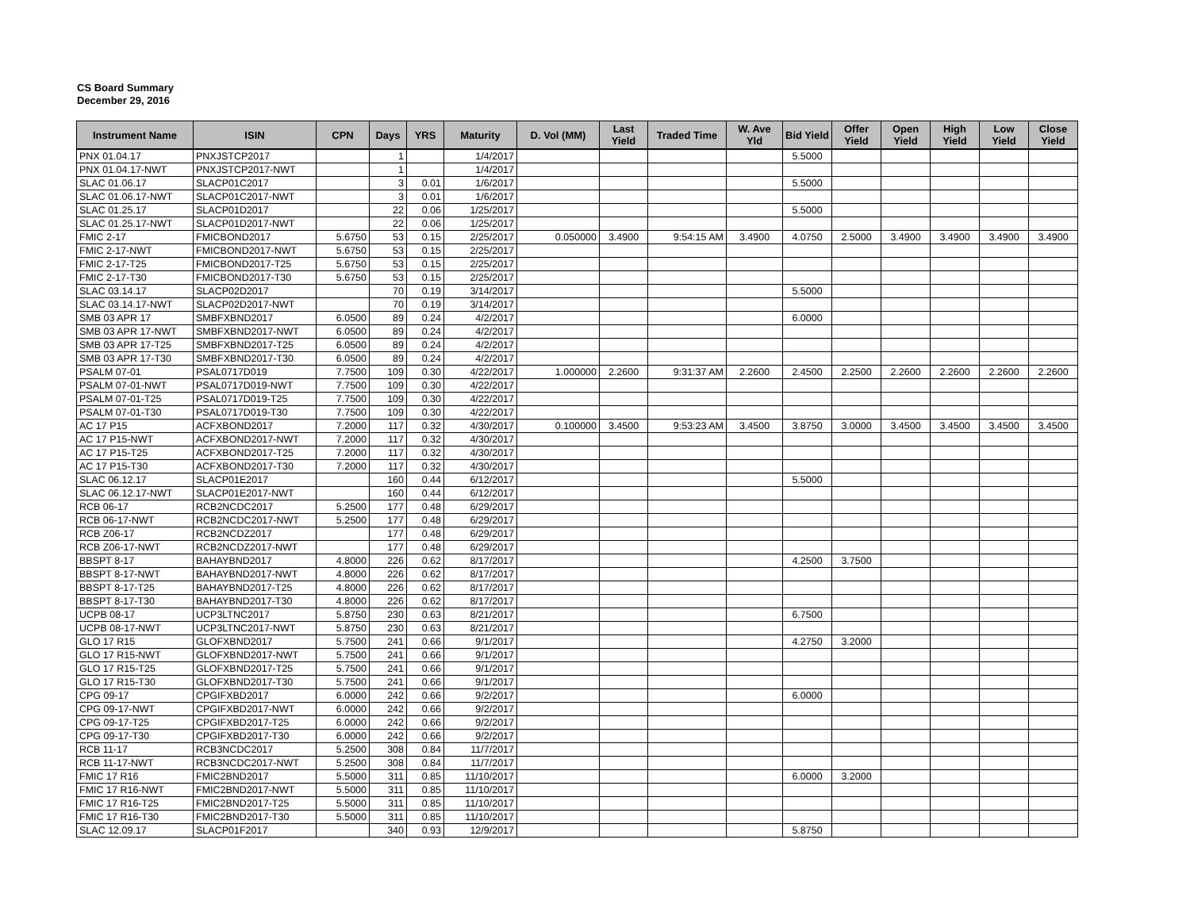CS Board Summary
December 29, 2016
| Instrument Name | ISIN | CPN | Days | YRS | Maturity | D. Vol (MM) | Last Yield | Traded Time | W. Ave Yld | Bid Yield | Offer Yield | Open Yield | High Yield | Low Yield | Close Yield |
| --- | --- | --- | --- | --- | --- | --- | --- | --- | --- | --- | --- | --- | --- | --- | --- |
| PNX 01.04.17 | PNXJSTCP2017 | | 1 | | 1/4/2017 | | | | | 5.5000 | | | | | |
| PNX 01.04.17-NWT | PNXJSTCP2017-NWT | | 1 | | 1/4/2017 | | | | | | | | | | |
| SLAC 01.06.17 | SLACP01C2017 | | 3 | 0.01 | 1/6/2017 | | | | | 5.5000 | | | | | |
| SLAC 01.06.17-NWT | SLACP01C2017-NWT | | 3 | 0.01 | 1/6/2017 | | | | | | | | | | |
| SLAC 01.25.17 | SLACP01D2017 | | 22 | 0.06 | 1/25/2017 | | | | | 5.5000 | | | | | |
| SLAC 01.25.17-NWT | SLACP01D2017-NWT | | 22 | 0.06 | 1/25/2017 | | | | | | | | | | |
| FMIC 2-17 | FMICBOND2017 | 5.6750 | 53 | 0.15 | 2/25/2017 | 0.050000 | 3.4900 | 9:54:15 AM | 3.4900 | 4.0750 | 2.5000 | 3.4900 | 3.4900 | 3.4900 | 3.4900 |
| FMIC 2-17-NWT | FMICBOND2017-NWT | 5.6750 | 53 | 0.15 | 2/25/2017 | | | | | | | | | | |
| FMIC 2-17-T25 | FMICBOND2017-T25 | 5.6750 | 53 | 0.15 | 2/25/2017 | | | | | | | | | | |
| FMIC 2-17-T30 | FMICBOND2017-T30 | 5.6750 | 53 | 0.15 | 2/25/2017 | | | | | | | | | | |
| SLAC 03.14.17 | SLACP02D2017 | | 70 | 0.19 | 3/14/2017 | | | | | 5.5000 | | | | | |
| SLAC 03.14.17-NWT | SLACP02D2017-NWT | | 70 | 0.19 | 3/14/2017 | | | | | | | | | | |
| SMB 03 APR 17 | SMBFXBND2017 | 6.0500 | 89 | 0.24 | 4/2/2017 | | | | | 6.0000 | | | | | |
| SMB 03 APR 17-NWT | SMBFXBND2017-NWT | 6.0500 | 89 | 0.24 | 4/2/2017 | | | | | | | | | | |
| SMB 03 APR 17-T25 | SMBFXBND2017-T25 | 6.0500 | 89 | 0.24 | 4/2/2017 | | | | | | | | | | |
| SMB 03 APR 17-T30 | SMBFXBND2017-T30 | 6.0500 | 89 | 0.24 | 4/2/2017 | | | | | | | | | | |
| PSALM 07-01 | PSAL0717D019 | 7.7500 | 109 | 0.30 | 4/22/2017 | 1.000000 | 2.2600 | 9:31:37 AM | 2.2600 | 2.4500 | 2.2500 | 2.2600 | 2.2600 | 2.2600 | 2.2600 |
| PSALM 07-01-NWT | PSAL0717D019-NWT | 7.7500 | 109 | 0.30 | 4/22/2017 | | | | | | | | | | |
| PSALM 07-01-T25 | PSAL0717D019-T25 | 7.7500 | 109 | 0.30 | 4/22/2017 | | | | | | | | | | |
| PSALM 07-01-T30 | PSAL0717D019-T30 | 7.7500 | 109 | 0.30 | 4/22/2017 | | | | | | | | | | |
| AC 17 P15 | ACFXBOND2017 | 7.2000 | 117 | 0.32 | 4/30/2017 | 0.100000 | 3.4500 | 9:53:23 AM | 3.4500 | 3.8750 | 3.0000 | 3.4500 | 3.4500 | 3.4500 | 3.4500 |
| AC 17 P15-NWT | ACFXBOND2017-NWT | 7.2000 | 117 | 0.32 | 4/30/2017 | | | | | | | | | | |
| AC 17 P15-T25 | ACFXBOND2017-T25 | 7.2000 | 117 | 0.32 | 4/30/2017 | | | | | | | | | | |
| AC 17 P15-T30 | ACFXBOND2017-T30 | 7.2000 | 117 | 0.32 | 4/30/2017 | | | | | | | | | | |
| SLAC 06.12.17 | SLACP01E2017 | | 160 | 0.44 | 6/12/2017 | | | | | 5.5000 | | | | | |
| SLAC 06.12.17-NWT | SLACP01E2017-NWT | | 160 | 0.44 | 6/12/2017 | | | | | | | | | | |
| RCB 06-17 | RCB2NCDC2017 | 5.2500 | 177 | 0.48 | 6/29/2017 | | | | | | | | | | |
| RCB 06-17-NWT | RCB2NCDC2017-NWT | 5.2500 | 177 | 0.48 | 6/29/2017 | | | | | | | | | | |
| RCB Z06-17 | RCB2NCDZ2017 | | 177 | 0.48 | 6/29/2017 | | | | | | | | | | |
| RCB Z06-17-NWT | RCB2NCDZ2017-NWT | | 177 | 0.48 | 6/29/2017 | | | | | | | | | | |
| BBSPT 8-17 | BAHAYBND2017 | 4.8000 | 226 | 0.62 | 8/17/2017 | | | | | 4.2500 | 3.7500 | | | | |
| BBSPT 8-17-NWT | BAHAYBND2017-NWT | 4.8000 | 226 | 0.62 | 8/17/2017 | | | | | | | | | | |
| BBSPT 8-17-T25 | BAHAYBND2017-T25 | 4.8000 | 226 | 0.62 | 8/17/2017 | | | | | | | | | | |
| BBSPT 8-17-T30 | BAHAYBND2017-T30 | 4.8000 | 226 | 0.62 | 8/17/2017 | | | | | | | | | | |
| UCPB 08-17 | UCP3LTNC2017 | 5.8750 | 230 | 0.63 | 8/21/2017 | | | | | 6.7500 | | | | | |
| UCPB 08-17-NWT | UCP3LTNC2017-NWT | 5.8750 | 230 | 0.63 | 8/21/2017 | | | | | | | | | | |
| GLO 17 R15 | GLOFXBND2017 | 5.7500 | 241 | 0.66 | 9/1/2017 | | | | | 4.2750 | 3.2000 | | | | |
| GLO 17 R15-NWT | GLOFXBND2017-NWT | 5.7500 | 241 | 0.66 | 9/1/2017 | | | | | | | | | | |
| GLO 17 R15-T25 | GLOFXBND2017-T25 | 5.7500 | 241 | 0.66 | 9/1/2017 | | | | | | | | | | |
| GLO 17 R15-T30 | GLOFXBND2017-T30 | 5.7500 | 241 | 0.66 | 9/1/2017 | | | | | | | | | | |
| CPG 09-17 | CPGIFXBD2017 | 6.0000 | 242 | 0.66 | 9/2/2017 | | | | | 6.0000 | | | | | |
| CPG 09-17-NWT | CPGIFXBD2017-NWT | 6.0000 | 242 | 0.66 | 9/2/2017 | | | | | | | | | | |
| CPG 09-17-T25 | CPGIFXBD2017-T25 | 6.0000 | 242 | 0.66 | 9/2/2017 | | | | | | | | | | |
| CPG 09-17-T30 | CPGIFXBD2017-T30 | 6.0000 | 242 | 0.66 | 9/2/2017 | | | | | | | | | | |
| RCB 11-17 | RCB3NCDC2017 | 5.2500 | 308 | 0.84 | 11/7/2017 | | | | | | | | | | |
| RCB 11-17-NWT | RCB3NCDC2017-NWT | 5.2500 | 308 | 0.84 | 11/7/2017 | | | | | | | | | | |
| FMIC 17 R16 | FMIC2BND2017 | 5.5000 | 311 | 0.85 | 11/10/2017 | | | | | 6.0000 | 3.2000 | | | | |
| FMIC 17 R16-NWT | FMIC2BND2017-NWT | 5.5000 | 311 | 0.85 | 11/10/2017 | | | | | | | | | | |
| FMIC 17 R16-T25 | FMIC2BND2017-T25 | 5.5000 | 311 | 0.85 | 11/10/2017 | | | | | | | | | | |
| FMIC 17 R16-T30 | FMIC2BND2017-T30 | 5.5000 | 311 | 0.85 | 11/10/2017 | | | | | | | | | | |
| SLAC 12.09.17 | SLACP01F2017 | | 340 | 0.93 | 12/9/2017 | | | | | 5.8750 | | | | | |